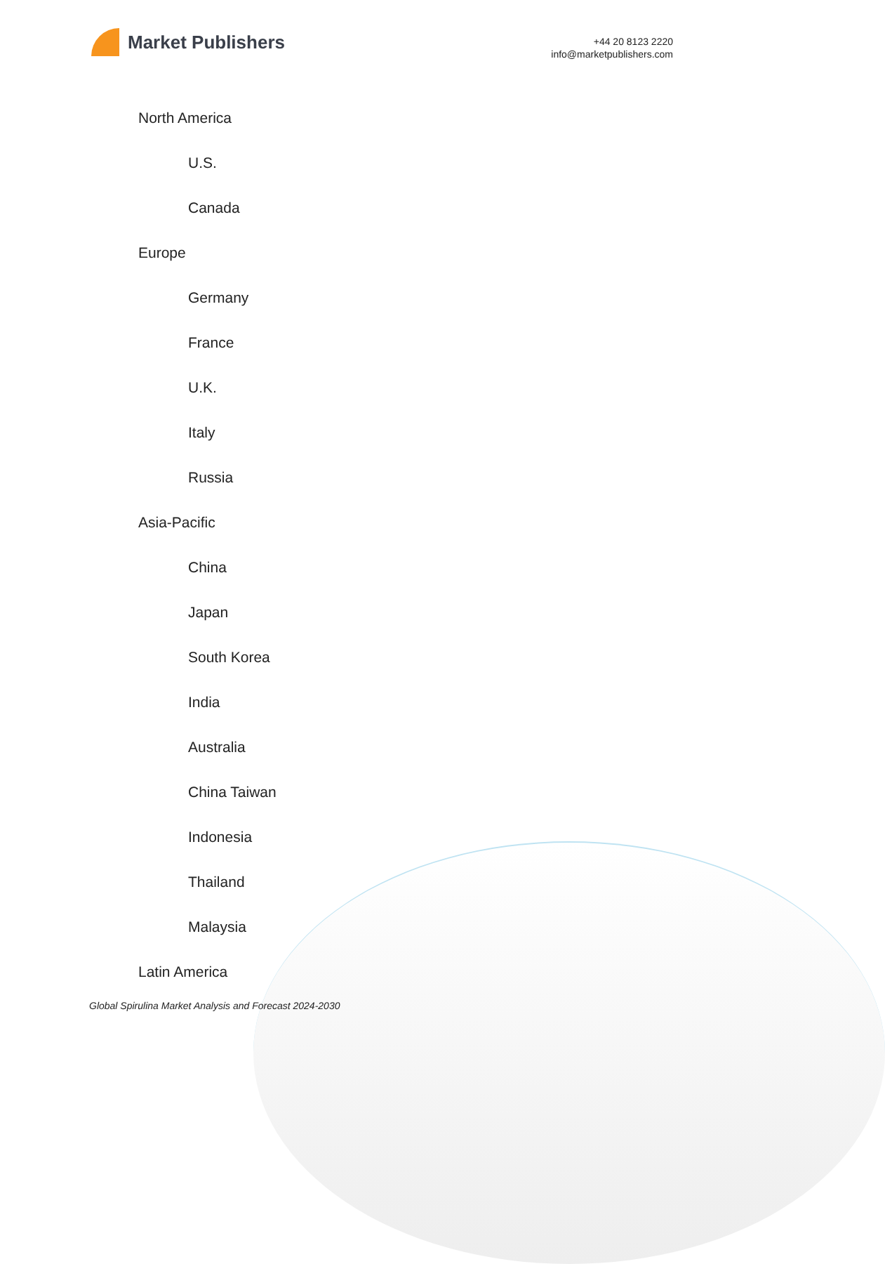Market Publishers
+44 20 8123 2220
info@marketpublishers.com
North America
U.S.
Canada
Europe
Germany
France
U.K.
Italy
Russia
Asia-Pacific
China
Japan
South Korea
India
Australia
China Taiwan
Indonesia
Thailand
Malaysia
Latin America
Global Spirulina Market Analysis and Forecast 2024-2030